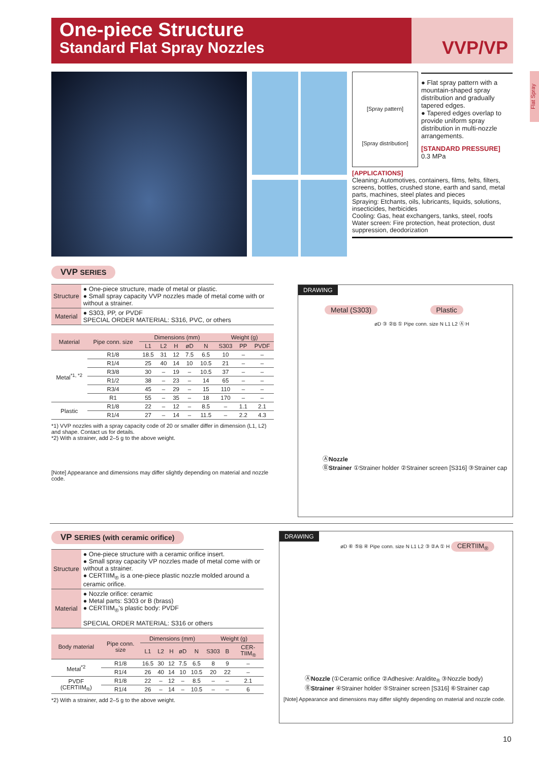One-piece Structure
Standard Flat Spray Nozzles
VVP/VP
Flat Spray
[Spray pattern]
[Spray distribution]
● Flat spray pattern with a mountain-shaped spray distribution and gradually tapered edges.
● Tapered edges overlap to provide uniform spray distribution in multi-nozzle arrangements.
[STANDARD PRESSURE]
0.3 MPa
[APPLICATIONS]
Cleaning: Automotives, containers, films, felts, filters, screens, bottles, crushed stone, earth and sand, metal parts, machines, steel plates and pieces
Spraying: Etchants, oils, lubricants, liquids, solutions, insecticides, herbicides
Cooling: Gas, heat exchangers, tanks, steel, roofs
Water screen: Fire protection, heat protection, dust suppression, deodorization
VVP SERIES
| Structure | ● One-piece structure, made of metal or plastic. ● Small spray capacity VVP nozzles made of metal come with or without a strainer. |
| Material | ● S303, PP, or PVDF SPECIAL ORDER MATERIAL: S316, PVC, or others |
| Material | Pipe conn. size | Dimensions (mm) | | | | | Weight (g) | | |
| --- | --- | --- | --- | --- | --- | --- | --- | --- | --- |
| | | L1 | L2 | H | øD | N | S303 | PP | PVDF |
| Metal<sup>*1, *2</sup> | R1/8 | 18.5 | 31 | 12 | 7.5 | 6.5 | 10 | – | – |
| | R1/4 | 25 | 40 | 14 | 10 | 10.5 | 21 | – | – |
| | R3/8 | 30 | – | 19 | – | 10.5 | 37 | – | – |
| | R1/2 | 38 | – | 23 | – | 14 | 65 | – | – |
| | R3/4 | 45 | – | 29 | – | 15 | 110 | – | – |
| | R1 | 55 | – | 35 | – | 18 | 170 | – | – |
| Plastic | R1/8 | 22 | – | 12 | – | 8.5 | – | 1.1 | 2.1 |
| | R1/4 | 27 | – | 14 | – | 11.5 | – | 2.2 | 4.3 |
*1) VVP nozzles with a spray capacity code of 20 or smaller differ in dimension (L1, L2) and shape. Contact us for details.
*2) With a strainer, add 2–5 g to the above weight.
[Note] Appearance and dimensions may differ slightly depending on material and nozzle code.
DRAWING
Metal (S303) Plastic
øD ③ ②B ① Pipe conn. size N L1 L2 Ⓐ H
ⒶNozzle
ⒷStrainer ①Strainer holder ②Strainer screen [S316] ③Strainer cap
VP SERIES (with ceramic orifice)
| Structure | ● One-piece structure with a ceramic orifice insert. ● Small spray capacity VP nozzles made of metal come with or without a strainer. ● CERTIIM<sub>®</sub> is a one-piece plastic nozzle molded around a ceramic orifice. |
| Material | ● Nozzle orifice: ceramic ● Metal parts: S303 or B (brass) ● CERTIIM<sub>®</sub>'s plastic body: PVDF SPECIAL ORDER MATERIAL: S316 or others |
| Body material | Pipe conn. size | Dimensions (mm) | | | | | Weight (g) | | |
| --- | --- | --- | --- | --- | --- | --- | --- | --- | --- |
| | | L1 | L2 | H | øD | N | S303 | B | CER-TIIM<sub>®</sub> |
| Metal<sup>*2</sup> | R1/8 | 16.5 | 30 | 12 | 7.5 | 6.5 | 8 | 9 | – |
| | R1/4 | 26 | 40 | 14 | 10 | 10.5 | 20 | 22 | – |
| PVDF (CERTIIM<sub>®</sub>) | R1/8 | 22 | – | 12 | – | 8.5 | – | – | 2.1 |
| | R1/4 | 26 | – | 14 | – | 10.5 | – | – | 6 |
*2) With a strainer, add 2–5 g to the above weight.
DRAWING
øD ⑥ ⑤B ④ Pipe conn. size N L1 L2 ③ ②A ① H CERTIIM<sub>®</sub>
ⒶNozzle (①Ceramic orifice ②Adhesive: Araldite<sub>®</sub> ③Nozzle body)
ⒷStrainer ④Strainer holder ⑤Strainer screen [S316] ⑥Strainer cap
[Note] Appearance and dimensions may differ slightly depending on material and nozzle code.
10